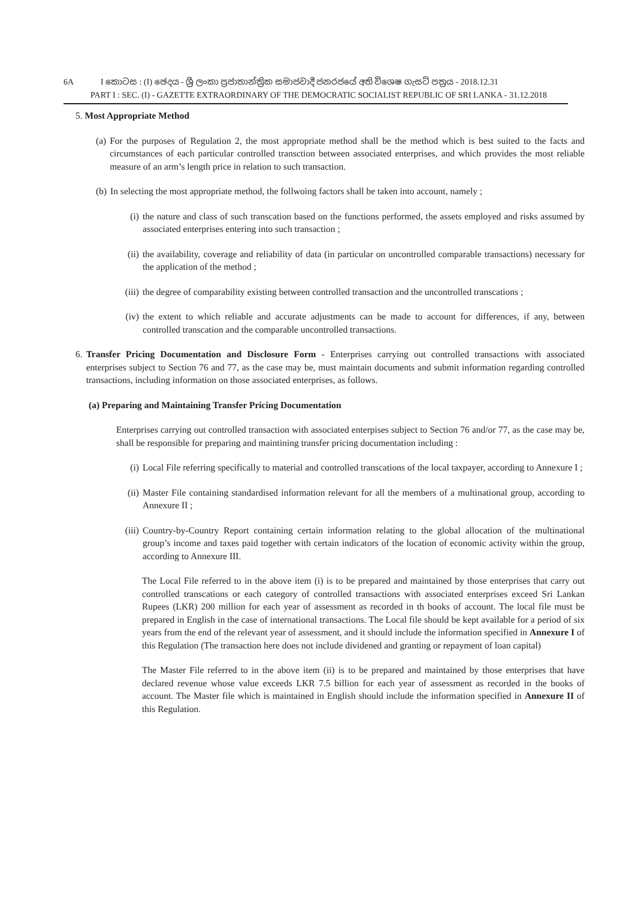6A I කොටස : (I) ඡෙදය - ශ්‍රී ලංකා ප්‍රජාතාන්ත්‍රික සමාජවාදී ජනරජයේ අති විශෙෂ ගැසට් පත්‍රය - 2018.12.31
PART I : SEC. (I) - GAZETTE EXTRAORDINARY OF THE DEMOCRATIC SOCIALIST REPUBLIC OF SRI LANKA - 31.12.2018
5. Most Appropriate Method
(a) For the purposes of Regulation 2, the most appropriate method shall be the method which is best suited to the facts and circumstances of each particular controlled transction between associated enterprises, and which provides the most reliable measure of an arm’s length price in relation to such transaction.
(b) In selecting the most appropriate method, the follwoing factors shall be taken into account, namely ;
(i) the nature and class of such transcation based on the functions performed, the assets employed and risks assumed by associated enterprises entering into such transaction ;
(ii) the availability, coverage and reliability of data (in particular on uncontrolled comparable transactions) necessary for the application of the method ;
(iii) the degree of comparability existing between controlled transaction and the uncontrolled transcations ;
(iv) the extent to which reliable and accurate adjustments can be made to account for differences, if any, between controlled transcation and the comparable uncontrolled transactions.
6. Transfer Pricing Documentation and Disclosure Form - Enterprises carrying out controlled transactions with associated enterprises subject to Section 76 and 77, as the case may be, must maintain documents and submit information regarding controlled transactions, including information on those associated enterprises, as follows.
(a) Preparing and Maintaining Transfer Pricing Documentation
Enterprises carrying out controlled transaction with associated enterpises subject to Section 76 and/or 77, as the case may be, shall be responsible for preparing and maintining transfer pricing documentation including :
(i) Local File referring specifically to material and controlled transcations of the local taxpayer, according to Annexure I ;
(ii) Master File containing standardised information relevant for all the members of a multinational group, according to Annexure II ;
(iii) Country-by-Country Report containing certain information relating to the global allocation of the multinational group’s income and taxes paid together with certain indicators of the location of economic activity within the group, according to Annexure III.
The Local File referred to in the above item (i) is to be prepared and maintained by those enterprises that carry out controlled transcations or each category of controlled transactions with associated enterprises exceed Sri Lankan Rupees (LKR) 200 million for each year of assessment as recorded in th books of account. The local file must be prepared in English in the case of international transactions. The Local file should be kept available for a period of six years from the end of the relevant year of assessment, and it should include the information specified in Annexure I of this Regulation (The transaction here does not include dividened and granting or repayment of loan capital)
The Master File referred to in the above item (ii) is to be prepared and maintained by those enterprises that have declared revenue whose value exceeds LKR 7.5 billion for each year of assessment as recorded in the books of account. The Master file which is maintained in English should include the information specified in Annexure II of this Regulation.